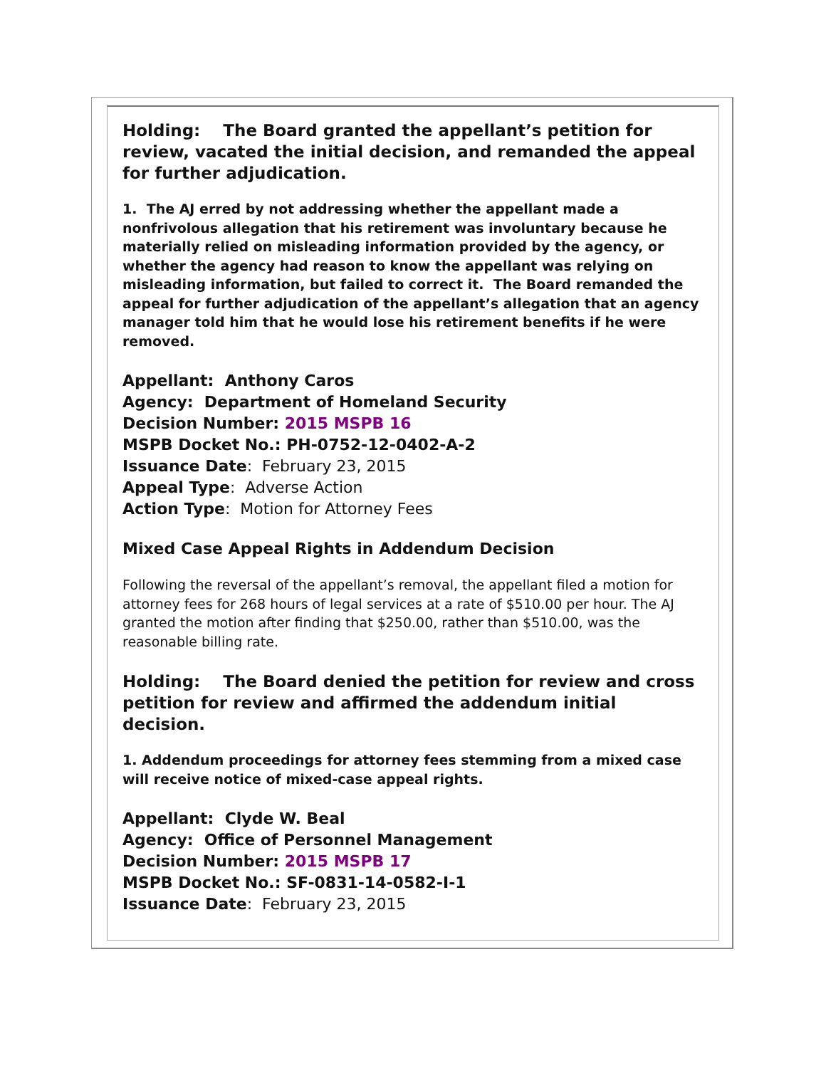Holding: The Board granted the appellant’s petition for review, vacated the initial decision, and remanded the appeal for further adjudication.
1. The AJ erred by not addressing whether the appellant made a nonfrivolous allegation that his retirement was involuntary because he materially relied on misleading information provided by the agency, or whether the agency had reason to know the appellant was relying on misleading information, but failed to correct it. The Board remanded the appeal for further adjudication of the appellant’s allegation that an agency manager told him that he would lose his retirement benefits if he were removed.
Appellant: Anthony Caros
Agency: Department of Homeland Security
Decision Number: 2015 MSPB 16
MSPB Docket No.: PH-0752-12-0402-A-2
Issuance Date: February 23, 2015
Appeal Type: Adverse Action
Action Type: Motion for Attorney Fees
Mixed Case Appeal Rights in Addendum Decision
Following the reversal of the appellant’s removal, the appellant filed a motion for attorney fees for 268 hours of legal services at a rate of $510.00 per hour. The AJ granted the motion after finding that $250.00, rather than $510.00, was the reasonable billing rate.
Holding: The Board denied the petition for review and cross petition for review and affirmed the addendum initial decision.
1. Addendum proceedings for attorney fees stemming from a mixed case will receive notice of mixed-case appeal rights.
Appellant: Clyde W. Beal
Agency: Office of Personnel Management
Decision Number: 2015 MSPB 17
MSPB Docket No.: SF-0831-14-0582-I-1
Issuance Date: February 23, 2015